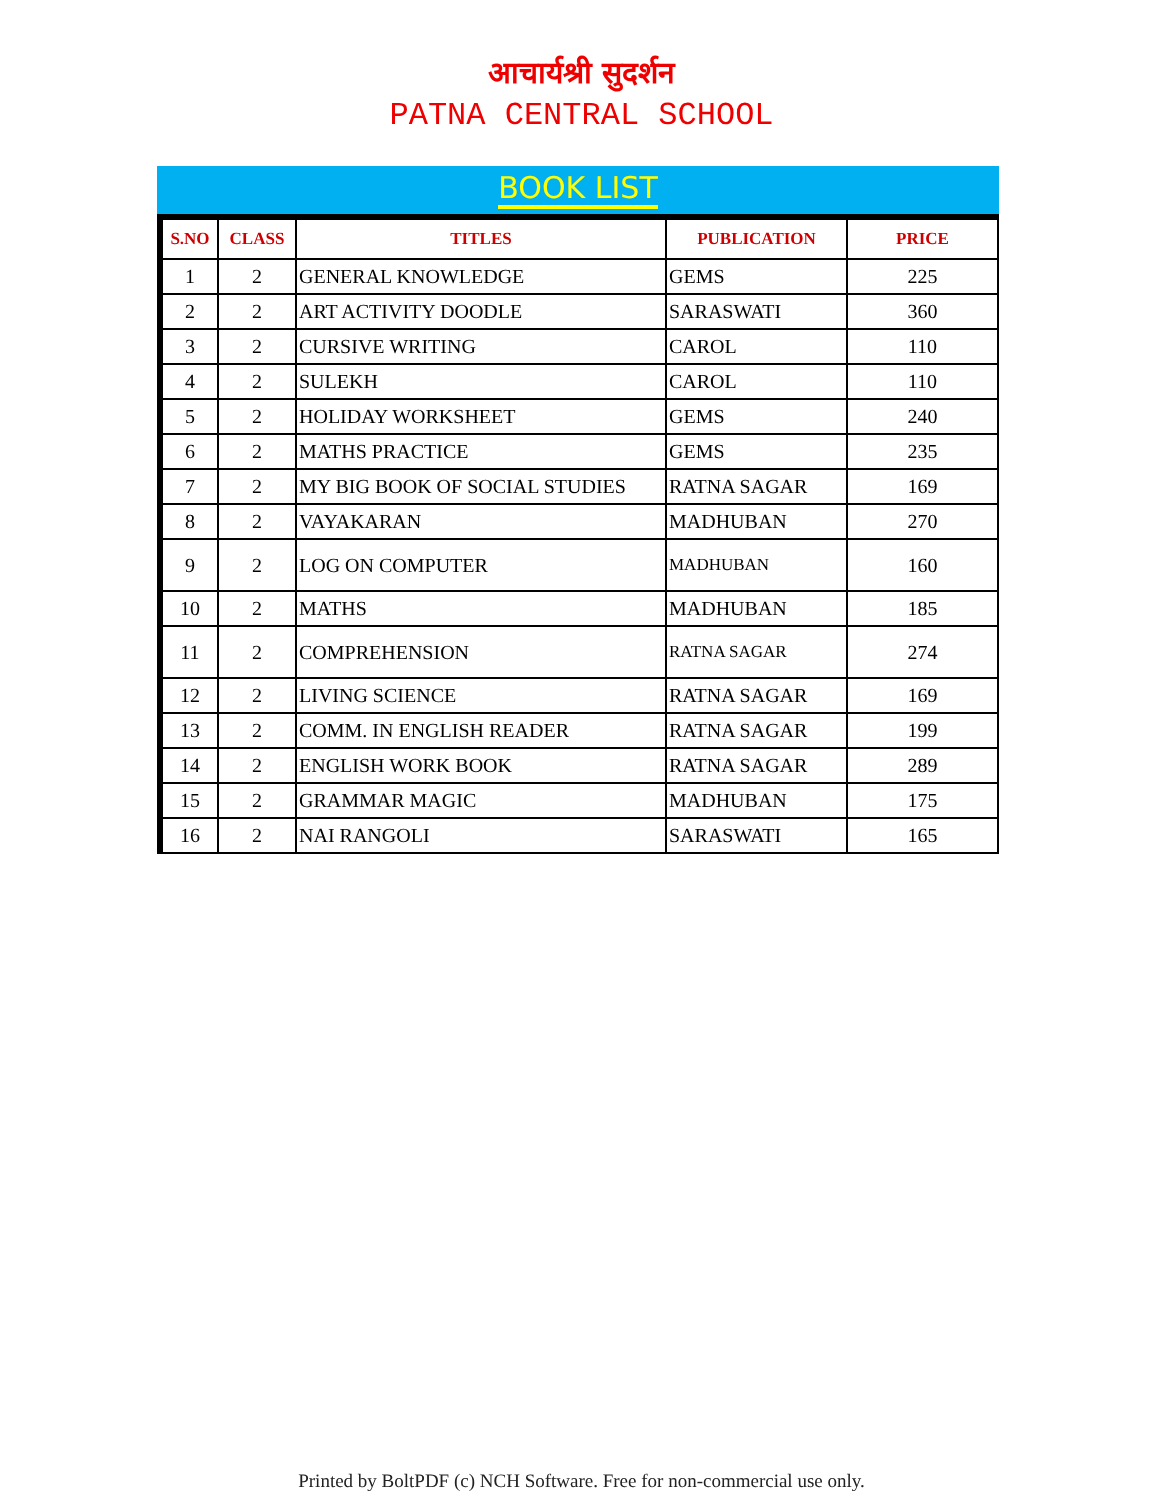आचार्यश्री सुदर्शन
PATNA CENTRAL SCHOOL
BOOK LIST
| S.NO | CLASS | TITLES | PUBLICATION | PRICE |
| --- | --- | --- | --- | --- |
| 1 | 2 | GENERAL KNOWLEDGE | GEMS | 225 |
| 2 | 2 | ART ACTIVITY DOODLE | SARASWATI | 360 |
| 3 | 2 | CURSIVE WRITING | CAROL | 110 |
| 4 | 2 | SULEKH | CAROL | 110 |
| 5 | 2 | HOLIDAY WORKSHEET | GEMS | 240 |
| 6 | 2 | MATHS PRACTICE | GEMS | 235 |
| 7 | 2 | MY BIG BOOK OF SOCIAL STUDIES | RATNA SAGAR | 169 |
| 8 | 2 | VAYAKARAN | MADHUBAN | 270 |
| 9 | 2 | LOG ON COMPUTER | MADHUBAN | 160 |
| 10 | 2 | MATHS | MADHUBAN | 185 |
| 11 | 2 | COMPREHENSION | RATNA SAGAR | 274 |
| 12 | 2 | LIVING SCIENCE | RATNA SAGAR | 169 |
| 13 | 2 | COMM. IN ENGLISH READER | RATNA SAGAR | 199 |
| 14 | 2 | ENGLISH WORK BOOK | RATNA SAGAR | 289 |
| 15 | 2 | GRAMMAR MAGIC | MADHUBAN | 175 |
| 16 | 2 | NAI RANGOLI | SARASWATI | 165 |
Printed by BoltPDF (c) NCH Software. Free for non-commercial use only.